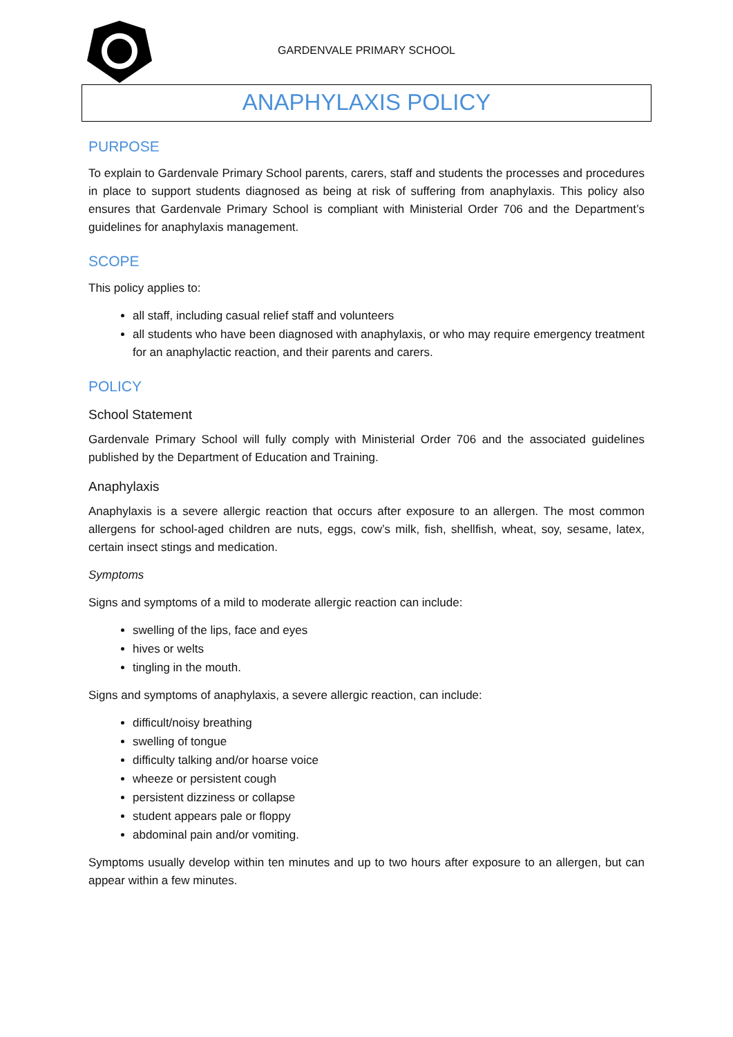GARDENVALE PRIMARY SCHOOL
ANAPHYLAXIS POLICY
PURPOSE
To explain to Gardenvale Primary School parents, carers, staff and students the processes and procedures in place to support students diagnosed as being at risk of suffering from anaphylaxis. This policy also ensures that Gardenvale Primary School is compliant with Ministerial Order 706 and the Department’s guidelines for anaphylaxis management.
SCOPE
This policy applies to:
all staff, including casual relief staff and volunteers
all students who have been diagnosed with anaphylaxis, or who may require emergency treatment for an anaphylactic reaction, and their parents and carers.
POLICY
School Statement
Gardenvale Primary School will fully comply with Ministerial Order 706 and the associated guidelines published by the Department of Education and Training.
Anaphylaxis
Anaphylaxis is a severe allergic reaction that occurs after exposure to an allergen. The most common allergens for school-aged children are nuts, eggs, cow’s milk, fish, shellfish, wheat, soy, sesame, latex, certain insect stings and medication.
Symptoms
Signs and symptoms of a mild to moderate allergic reaction can include:
swelling of the lips, face and eyes
hives or welts
tingling in the mouth.
Signs and symptoms of anaphylaxis, a severe allergic reaction, can include:
difficult/noisy breathing
swelling of tongue
difficulty talking and/or hoarse voice
wheeze or persistent cough
persistent dizziness or collapse
student appears pale or floppy
abdominal pain and/or vomiting.
Symptoms usually develop within ten minutes and up to two hours after exposure to an allergen, but can appear within a few minutes.